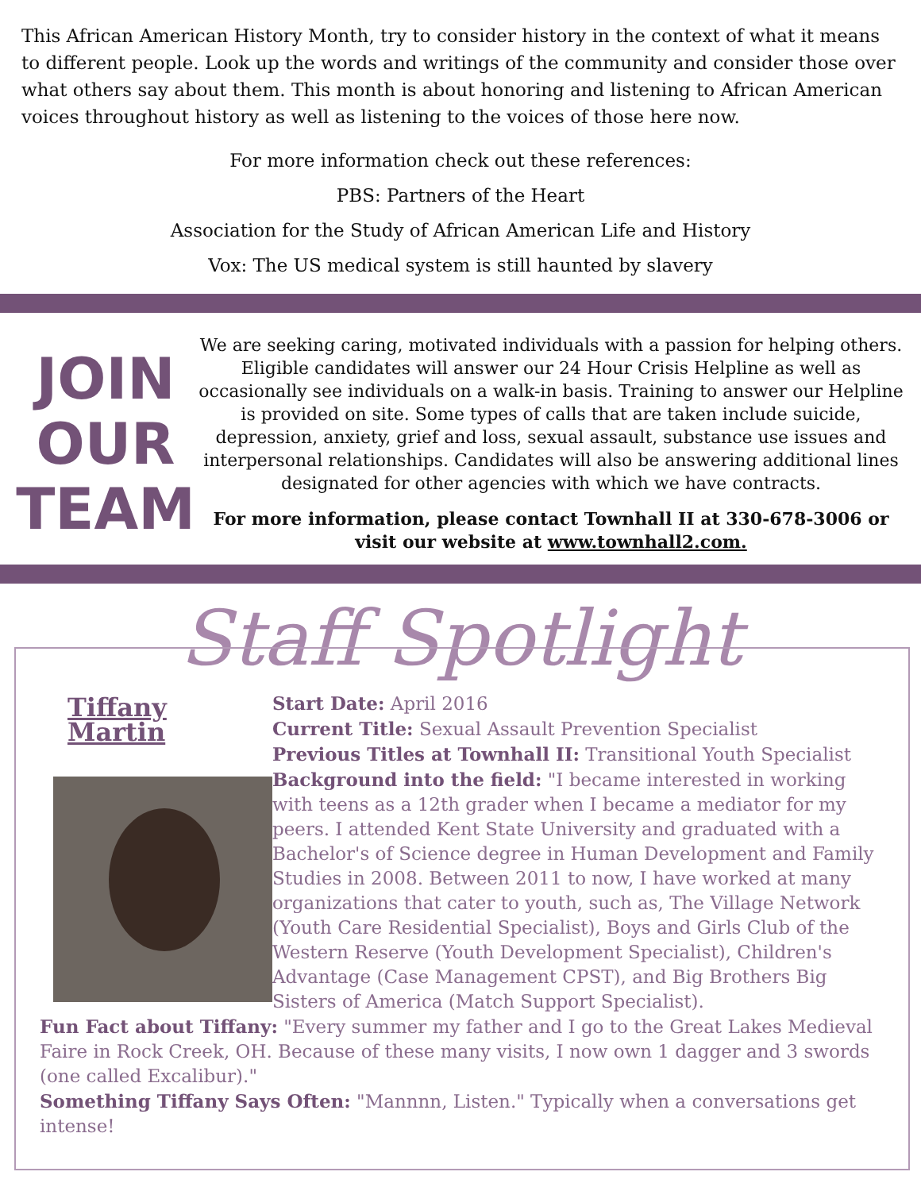This African American History Month, try to consider history in the context of what it means to different people. Look up the words and writings of the community and consider those over what others say about them. This month is about honoring and listening to African American voices throughout history as well as listening to the voices of those here now.
For more information check out these references:
PBS: Partners of the Heart
Association for the Study of African American Life and History
Vox: The US medical system is still haunted by slavery
JOIN
OUR
TEAM
We are seeking caring, motivated individuals with a passion for helping others. Eligible candidates will answer our 24 Hour Crisis Helpline as well as occasionally see individuals on a walk-in basis. Training to answer our Helpline is provided on site. Some types of calls that are taken include suicide, depression, anxiety, grief and loss, sexual assault, substance use issues and interpersonal relationships. Candidates will also be answering additional lines designated for other agencies with which we have contracts.
For more information, please contact Townhall II at 330-678-3006 or visit our website at www.townhall2.com.
Staff Spotlight
Tiffany Martin
Start Date: April 2016
Current Title: Sexual Assault Prevention Specialist
Previous Titles at Townhall II: Transitional Youth Specialist
Background into the field: "I became interested in working with teens as a 12th grader when I became a mediator for my peers. I attended Kent State University and graduated with a Bachelor's of Science degree in Human Development and Family Studies in 2008. Between 2011 to now, I have worked at many organizations that cater to youth, such as, The Village Network (Youth Care Residential Specialist), Boys and Girls Club of the Western Reserve (Youth Development Specialist), Children's Advantage (Case Management CPST), and Big Brothers Big Sisters of America (Match Support Specialist).
Fun Fact about Tiffany: "Every summer my father and I go to the Great Lakes Medieval Faire in Rock Creek, OH. Because of these many visits, I now own 1 dagger and 3 swords (one called Excalibur)."
Something Tiffany Says Often: "Mannnn, Listen." Typically when a conversations get intense!